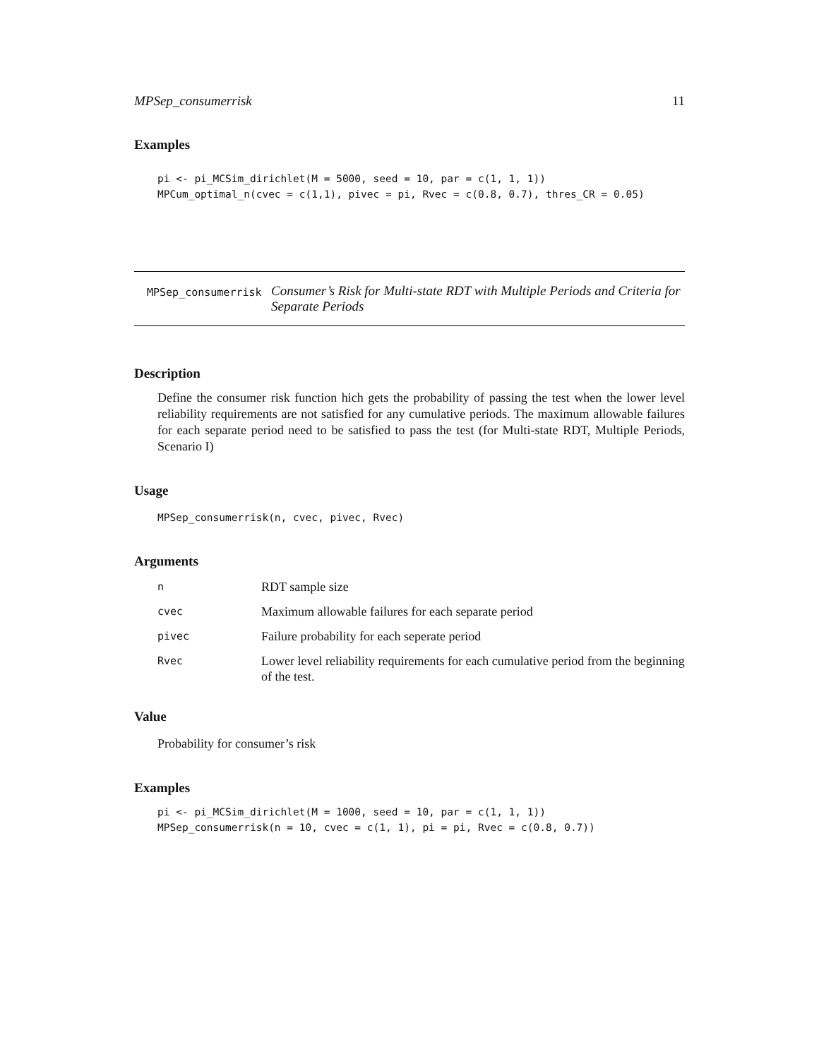MPSep_consumerrisk 11
Examples
pi <- pi_MCSim_dirichlet(M = 5000, seed = 10, par = c(1, 1, 1))
MPCum_optimal_n(cvec = c(1,1), pivec = pi, Rvec = c(0.8, 0.7), thres_CR = 0.05)
MPSep_consumerrisk
Consumer’s Risk for Multi-state RDT with Multiple Periods and Criteria for Separate Periods
Description
Define the consumer risk function hich gets the probability of passing the test when the lower level reliability requirements are not satisfied for any cumulative periods. The maximum allowable failures for each separate period need to be satisfied to pass the test (for Multi-state RDT, Multiple Periods, Scenario I)
Usage
MPSep_consumerrisk(n, cvec, pivec, Rvec)
Arguments
| n | RDT sample size |
| cvec | Maximum allowable failures for each separate period |
| pivec | Failure probability for each seperate period |
| Rvec | Lower level reliability requirements for each cumulative period from the beginning of the test. |
Value
Probability for consumer’s risk
Examples
pi <- pi_MCSim_dirichlet(M = 1000, seed = 10, par = c(1, 1, 1))
MPSep_consumerrisk(n = 10, cvec = c(1, 1), pi = pi, Rvec = c(0.8, 0.7))